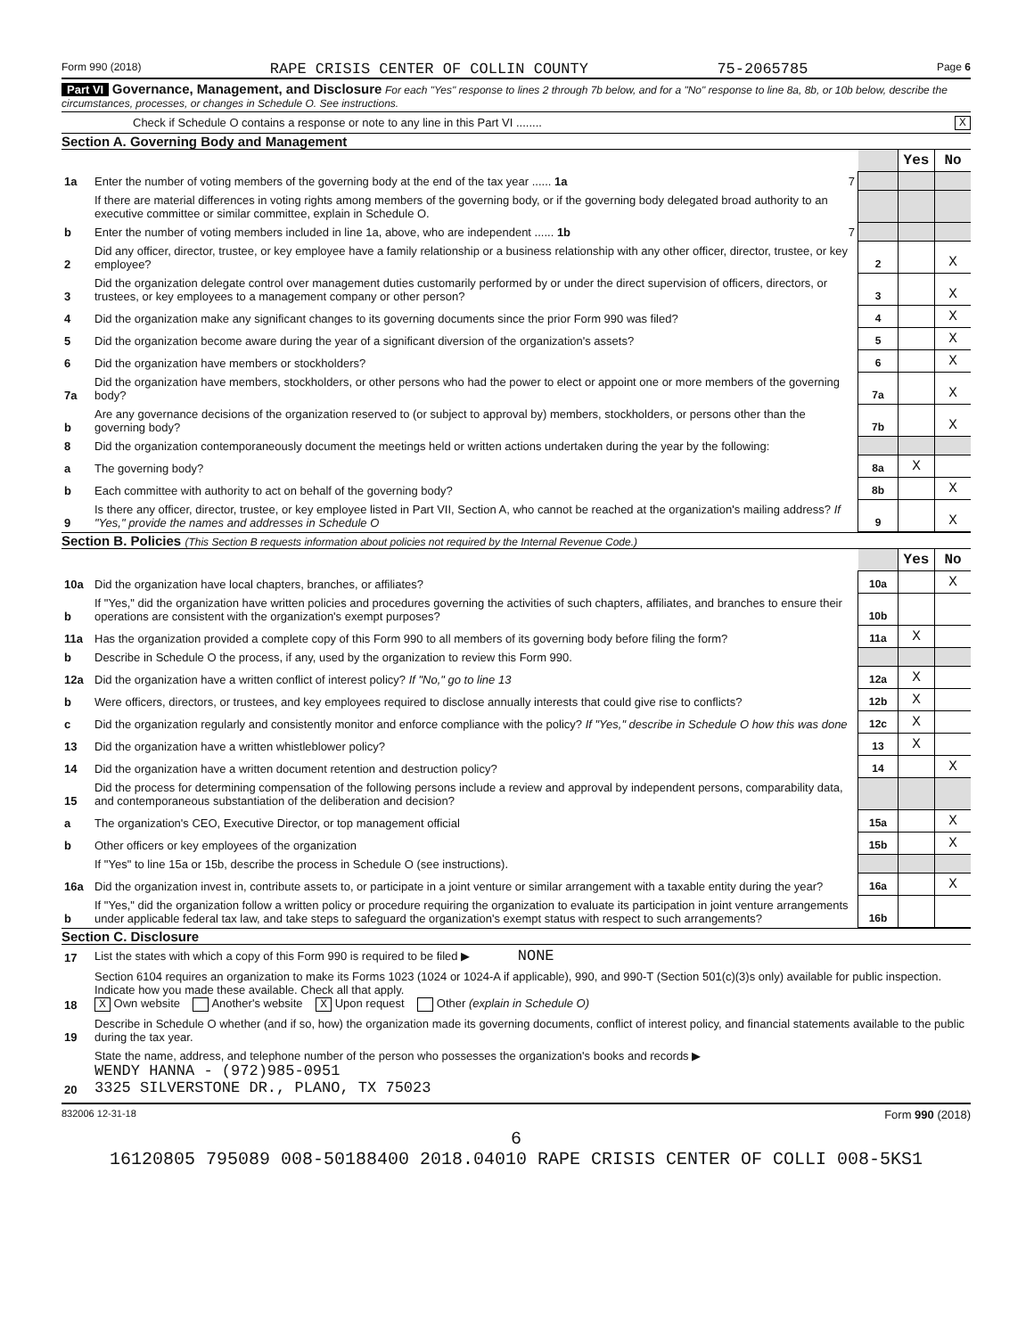Form 990 (2018) RAPE CRISIS CENTER OF COLLIN COUNTY 75-2065785 Page 6
Part VI Governance, Management, and Disclosure For each "Yes" response to lines 2 through 7b below, and for a "No" response to line 8a, 8b, or 10b below, describe the circumstances, processes, or changes in Schedule O. See instructions.
Check if Schedule O contains a response or note to any line in this Part VI ........ X
Section A. Governing Body and Management
| | | | Yes | No |
| 1a | Enter the number of voting members of the governing body at the end of the tax year ...... 1a 7 | | | |
| | If there are material differences in voting rights among members of the governing body, or if the governing body delegated broad authority to an executive committee or similar committee, explain in Schedule O. | | | |
| b | Enter the number of voting members included in line 1a, above, who are independent ...... 1b 7 | | | |
| 2 | Did any officer, director, trustee, or key employee have a family relationship or a business relationship with any other officer, director, trustee, or key employee? | 2 | | X |
| 3 | Did the organization delegate control over management duties customarily performed by or under the direct supervision of officers, directors, or trustees, or key employees to a management company or other person? | 3 | | X |
| 4 | Did the organization make any significant changes to its governing documents since the prior Form 990 was filed? | 4 | | X |
| 5 | Did the organization become aware during the year of a significant diversion of the organization's assets? | 5 | | X |
| 6 | Did the organization have members or stockholders? | 6 | | X |
| 7a | Did the organization have members, stockholders, or other persons who had the power to elect or appoint one or more members of the governing body? | 7a | | X |
| b | Are any governance decisions of the organization reserved to (or subject to approval by) members, stockholders, or persons other than the governing body? | 7b | | X |
| 8 | Did the organization contemporaneously document the meetings held or written actions undertaken during the year by the following: | | | |
| a | The governing body? | 8a | X | |
| b | Each committee with authority to act on behalf of the governing body? | 8b | | X |
| 9 | Is there any officer, director, trustee, or key employee listed in Part VII, Section A, who cannot be reached at the organization's mailing address? If "Yes," provide the names and addresses in Schedule O | 9 | | X |
Section B. Policies (This Section B requests information about policies not required by the Internal Revenue Code.)
| | | | Yes | No |
| 10a | Did the organization have local chapters, branches, or affiliates? | 10a | | X |
| b | If "Yes," did the organization have written policies and procedures governing the activities of such chapters, affiliates, and branches to ensure their operations are consistent with the organization's exempt purposes? | 10b | | |
| 11a | Has the organization provided a complete copy of this Form 990 to all members of its governing body before filing the form? | 11a | X | |
| b | Describe in Schedule O the process, if any, used by the organization to review this Form 990. | | | |
| 12a | Did the organization have a written conflict of interest policy? If "No," go to line 13 | 12a | X | |
| b | Were officers, directors, or trustees, and key employees required to disclose annually interests that could give rise to conflicts? | 12b | X | |
| c | Did the organization regularly and consistently monitor and enforce compliance with the policy? If "Yes," describe in Schedule O how this was done | 12c | X | |
| 13 | Did the organization have a written whistleblower policy? | 13 | X | |
| 14 | Did the organization have a written document retention and destruction policy? | 14 | | X |
| 15 | Did the process for determining compensation of the following persons include a review and approval by independent persons, comparability data, and contemporaneous substantiation of the deliberation and decision? | | | |
| a | The organization's CEO, Executive Director, or top management official | 15a | | X |
| b | Other officers or key employees of the organization | 15b | | X |
| | If "Yes" to line 15a or 15b, describe the process in Schedule O (see instructions). | | | |
| 16a | Did the organization invest in, contribute assets to, or participate in a joint venture or similar arrangement with a taxable entity during the year? | 16a | | X |
| b | If "Yes," did the organization follow a written policy or procedure requiring the organization to evaluate its participation in joint venture arrangements under applicable federal tax law, and take steps to safeguard the organization's exempt status with respect to such arrangements? | 16b | | |
Section C. Disclosure
| 17 | List the states with which a copy of this Form 990 is required to be filed ▶ NONE |
| 18 | Section 6104 requires an organization to make its Forms 1023 (1024 or 1024-A if applicable), 990, and 990-T (Section 501(c)(3)s only) available for public inspection. Indicate how you made these available. Check all that apply. X Own website Another's website X Upon request Other (explain in Schedule O) |
| 19 | Describe in Schedule O whether (and if so, how) the organization made its governing documents, conflict of interest policy, and financial statements available to the public during the tax year. |
| 20 | State the name, address, and telephone number of the person who possesses the organization's books and records ▶ WENDY HANNA - (972)985-0951 3325 SILVERSTONE DR., PLANO, TX 75023 |
832006 12-31-18 Form 990 (2018)
6
16120805 795089 008-50188400 2018.04010 RAPE CRISIS CENTER OF COLLI 008-5KS1